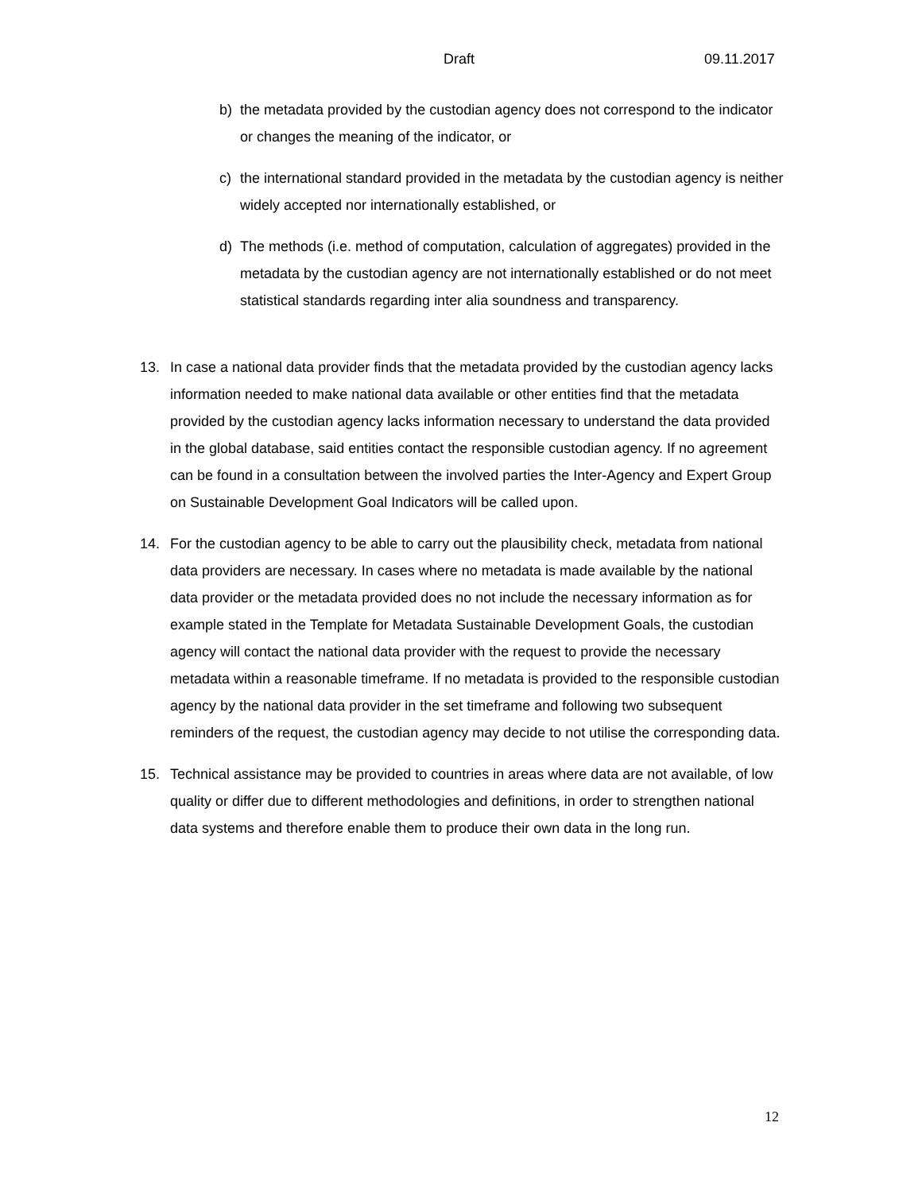Draft 09.11.2017
b) the metadata provided by the custodian agency does not correspond to the indicator or changes the meaning of the indicator, or
c) the international standard provided in the metadata by the custodian agency is neither widely accepted nor internationally established, or
d) The methods (i.e. method of computation, calculation of aggregates) provided in the metadata by the custodian agency are not internationally established or do not meet statistical standards regarding inter alia soundness and transparency.
13. In case a national data provider finds that the metadata provided by the custodian agency lacks information needed to make national data available or other entities find that the metadata provided by the custodian agency lacks information necessary to understand the data provided in the global database, said entities contact the responsible custodian agency. If no agreement can be found in a consultation between the involved parties the Inter-Agency and Expert Group on Sustainable Development Goal Indicators will be called upon.
14. For the custodian agency to be able to carry out the plausibility check, metadata from national data providers are necessary. In cases where no metadata is made available by the national data provider or the metadata provided does no not include the necessary information as for example stated in the Template for Metadata Sustainable Development Goals, the custodian agency will contact the national data provider with the request to provide the necessary metadata within a reasonable timeframe. If no metadata is provided to the responsible custodian agency by the national data provider in the set timeframe and following two subsequent reminders of the request, the custodian agency may decide to not utilise the corresponding data.
15. Technical assistance may be provided to countries in areas where data are not available, of low quality or differ due to different methodologies and definitions, in order to strengthen national data systems and therefore enable them to produce their own data in the long run.
12